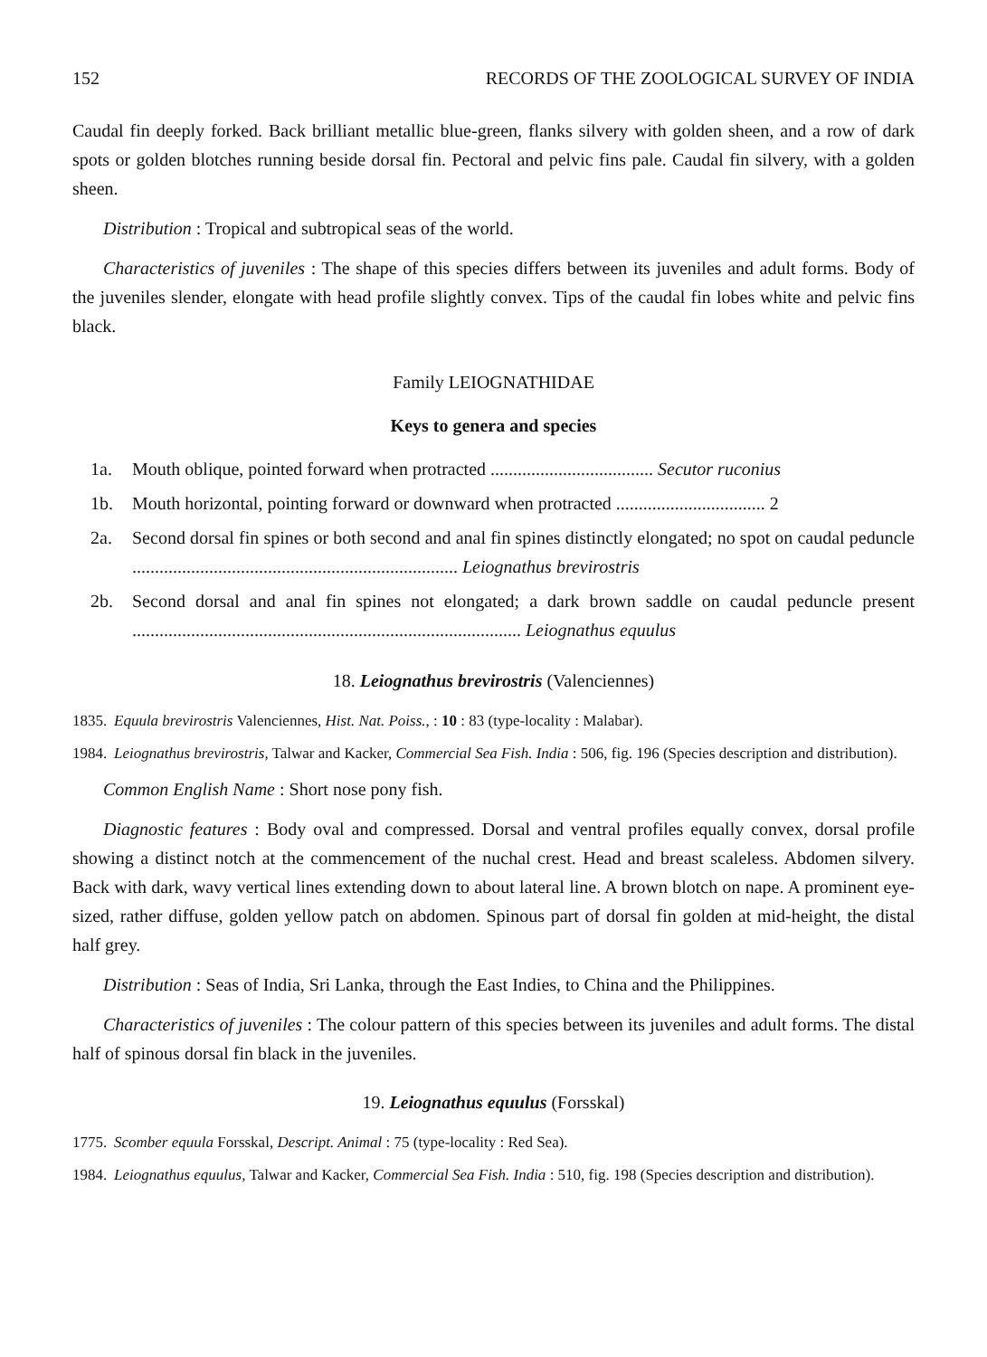152 RECORDS OF THE ZOOLOGICAL SURVEY OF INDIA
Caudal fin deeply forked. Back brilliant metallic blue-green, flanks silvery with golden sheen, and a row of dark spots or golden blotches running beside dorsal fin. Pectoral and pelvic fins pale. Caudal fin silvery, with a golden sheen.
Distribution : Tropical and subtropical seas of the world.
Characteristics of juveniles : The shape of this species differs between its juveniles and adult forms. Body of the juveniles slender, elongate with head profile slightly convex. Tips of the caudal fin lobes white and pelvic fins black.
Family LEIOGNATHIDAE
Keys to genera and species
1a. Mouth oblique, pointed forward when protracted .................................... Secutor ruconius
1b. Mouth horizontal, pointing forward or downward when protracted ................................. 2
2a. Second dorsal fin spines or both second and anal fin spines distinctly elongated; no spot on caudal peduncle ........................................................................ Leiognathus brevirostris
2b. Second dorsal and anal fin spines not elongated; a dark brown saddle on caudal peduncle present ...................................................................................... Leiognathus equulus
18. Leiognathus brevirostris (Valenciennes)
1835. Equula brevirostris Valenciennes, Hist. Nat. Poiss., : 10 : 83 (type-locality : Malabar).
1984. Leiognathus brevirostris, Talwar and Kacker, Commercial Sea Fish. India : 506, fig. 196 (Species description and distribution).
Common English Name : Short nose pony fish.
Diagnostic features : Body oval and compressed. Dorsal and ventral profiles equally convex, dorsal profile showing a distinct notch at the commencement of the nuchal crest. Head and breast scaleless. Abdomen silvery. Back with dark, wavy vertical lines extending down to about lateral line. A brown blotch on nape. A prominent eye-sized, rather diffuse, golden yellow patch on abdomen. Spinous part of dorsal fin golden at mid-height, the distal half grey.
Distribution : Seas of India, Sri Lanka, through the East Indies, to China and the Philippines.
Characteristics of juveniles : The colour pattern of this species between its juveniles and adult forms. The distal half of spinous dorsal fin black in the juveniles.
19. Leiognathus equulus (Forsskal)
1775. Scomber equula Forsskal, Descript. Animal : 75 (type-locality : Red Sea).
1984. Leiognathus equulus, Talwar and Kacker, Commercial Sea Fish. India : 510, fig. 198 (Species description and distribution).